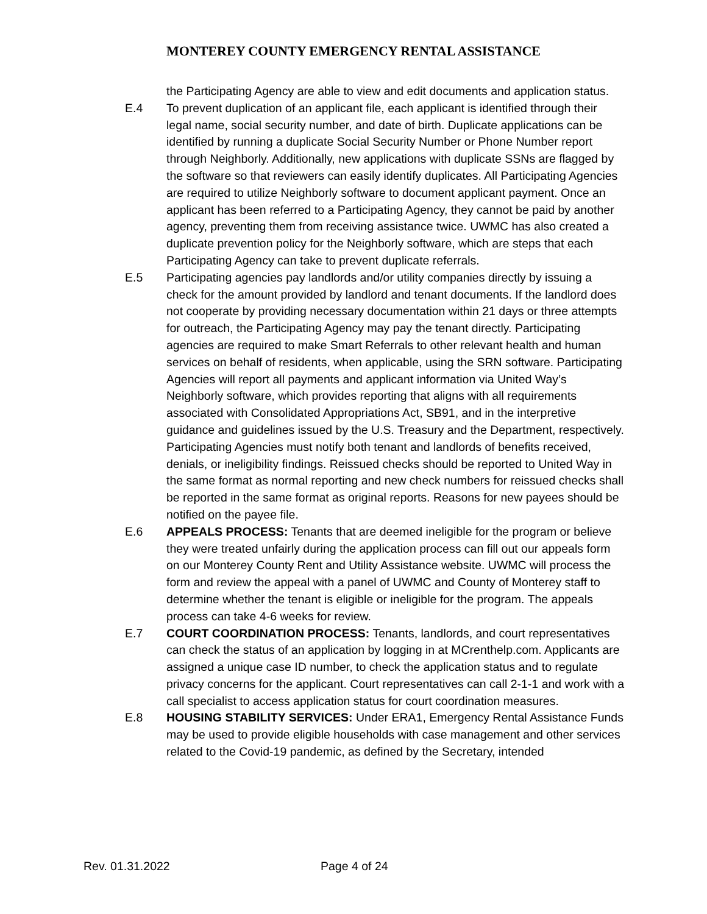MONTEREY COUNTY EMERGENCY RENTAL ASSISTANCE
the Participating Agency are able to view and edit documents and application status.
E.4 To prevent duplication of an applicant file, each applicant is identified through their legal name, social security number, and date of birth. Duplicate applications can be identified by running a duplicate Social Security Number or Phone Number report through Neighborly. Additionally, new applications with duplicate SSNs are flagged by the software so that reviewers can easily identify duplicates. All Participating Agencies are required to utilize Neighborly software to document applicant payment. Once an applicant has been referred to a Participating Agency, they cannot be paid by another agency, preventing them from receiving assistance twice. UWMC has also created a duplicate prevention policy for the Neighborly software, which are steps that each Participating Agency can take to prevent duplicate referrals.
E.5 Participating agencies pay landlords and/or utility companies directly by issuing a check for the amount provided by landlord and tenant documents. If the landlord does not cooperate by providing necessary documentation within 21 days or three attempts for outreach, the Participating Agency may pay the tenant directly. Participating agencies are required to make Smart Referrals to other relevant health and human services on behalf of residents, when applicable, using the SRN software. Participating Agencies will report all payments and applicant information via United Way’s Neighborly software, which provides reporting that aligns with all requirements associated with Consolidated Appropriations Act, SB91, and in the interpretive guidance and guidelines issued by the U.S. Treasury and the Department, respectively. Participating Agencies must notify both tenant and landlords of benefits received, denials, or ineligibility findings. Reissued checks should be reported to United Way in the same format as normal reporting and new check numbers for reissued checks shall be reported in the same format as original reports. Reasons for new payees should be notified on the payee file.
E.6 APPEALS PROCESS: Tenants that are deemed ineligible for the program or believe they were treated unfairly during the application process can fill out our appeals form on our Monterey County Rent and Utility Assistance website. UWMC will process the form and review the appeal with a panel of UWMC and County of Monterey staff to determine whether the tenant is eligible or ineligible for the program. The appeals process can take 4-6 weeks for review.
E.7 COURT COORDINATION PROCESS: Tenants, landlords, and court representatives can check the status of an application by logging in at MCrenthelp.com. Applicants are assigned a unique case ID number, to check the application status and to regulate privacy concerns for the applicant. Court representatives can call 2-1-1 and work with a call specialist to access application status for court coordination measures.
E.8 HOUSING STABILITY SERVICES: Under ERA1, Emergency Rental Assistance Funds may be used to provide eligible households with case management and other services related to the Covid-19 pandemic, as defined by the Secretary, intended
Rev. 01.31.2022 Page 4 of 24